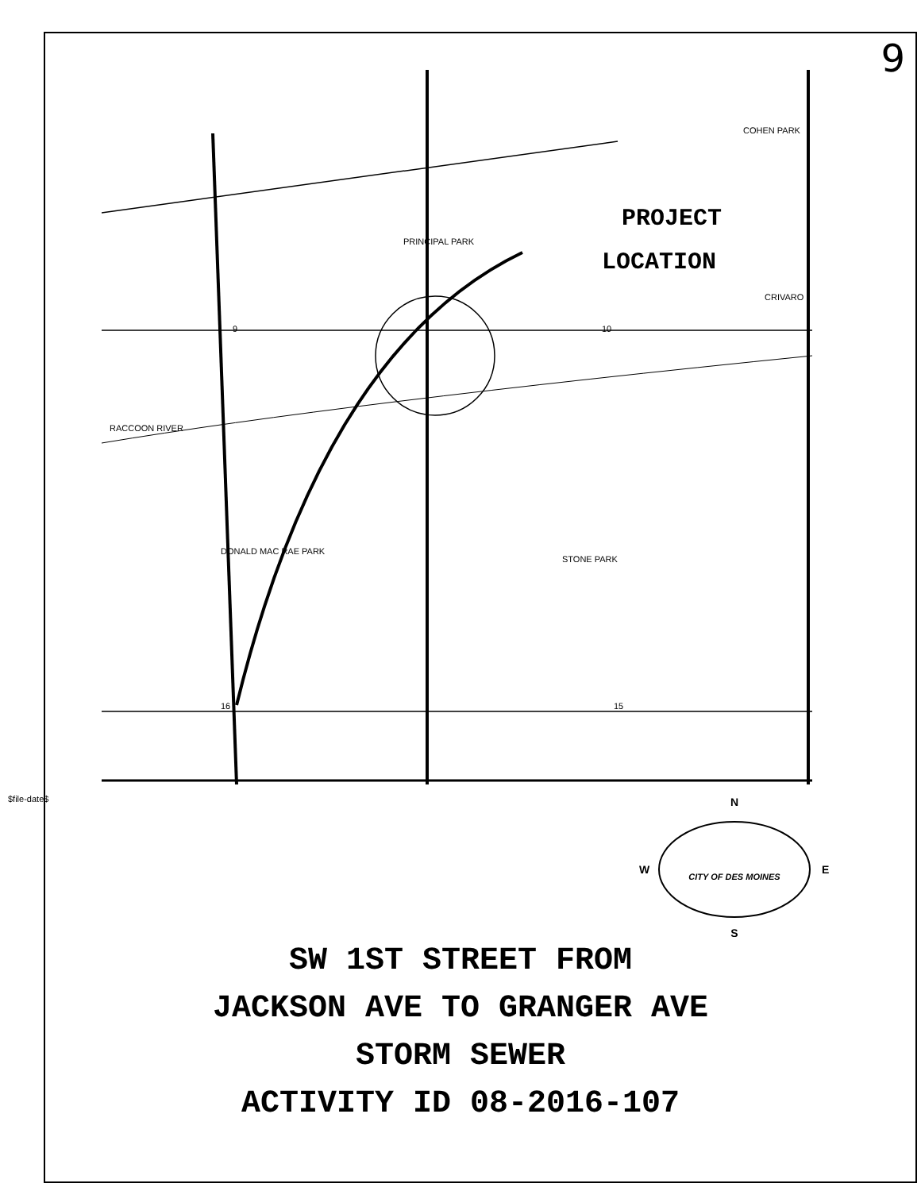9
$file-date$
PROJECT
LOCATION
PRINCIPAL PARK
DONALD MAC RAE PARK
RACCOON RIVER
STONE PARK
CRIVARO
COHEN PARK
9
10
16
15
N
W
E
S
CITY OF DES MOINES
SW 1ST STREET FROM
JACKSON AVE TO GRANGER AVE
STORM SEWER
ACTIVITY ID 08-2016-107